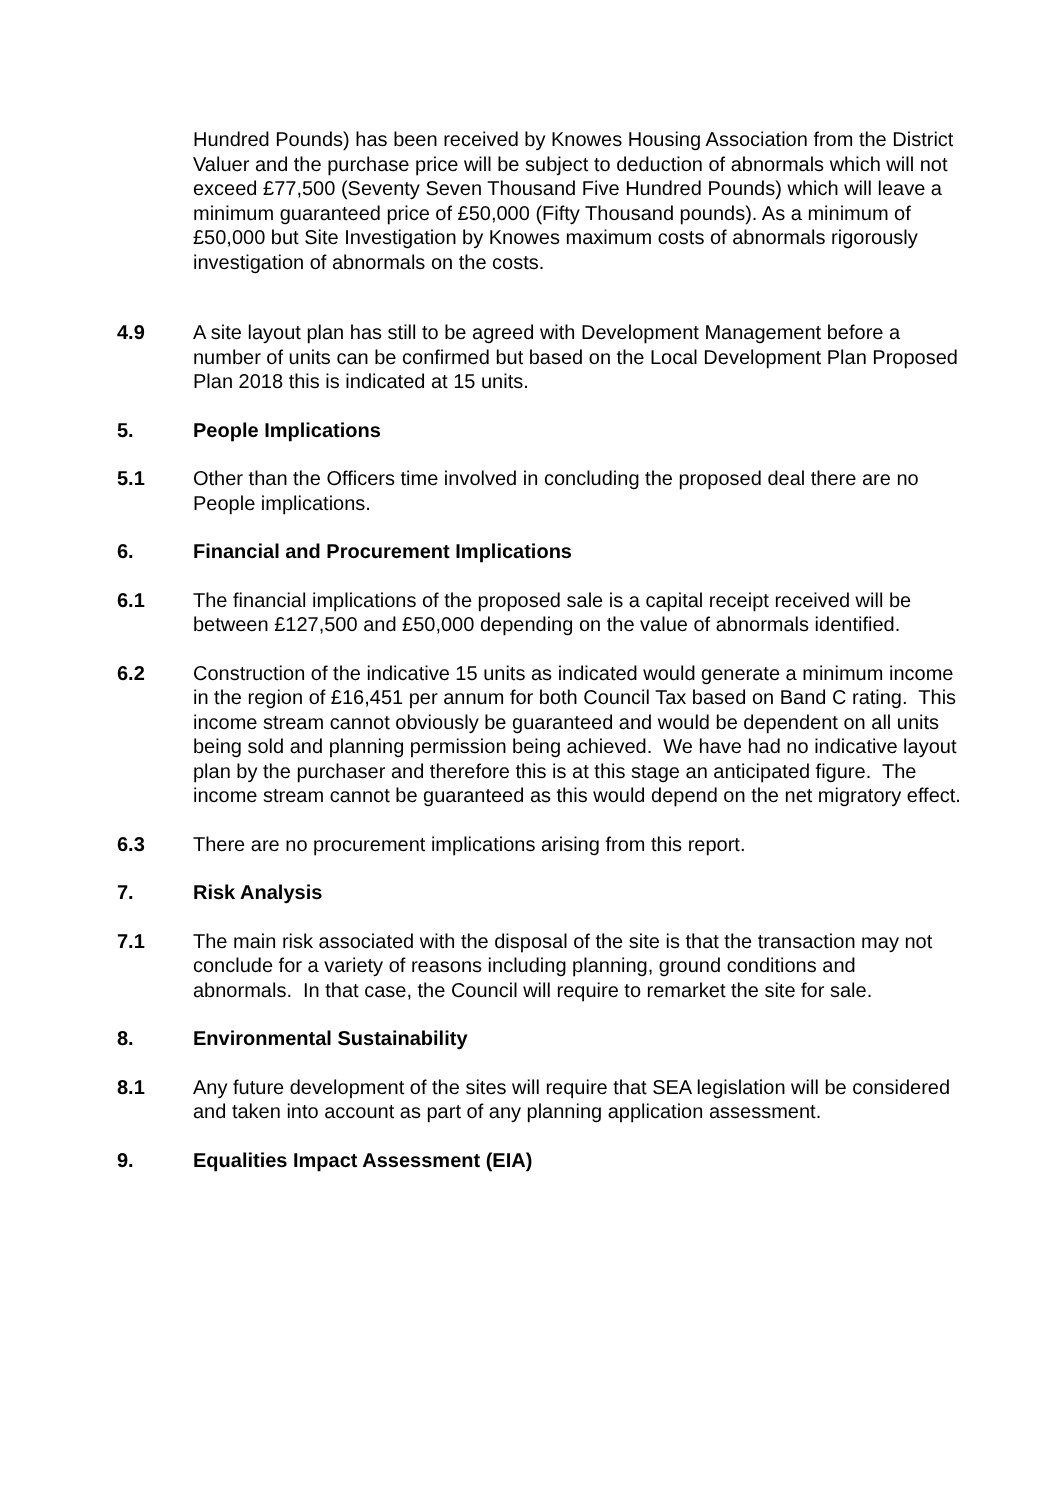Hundred Pounds) has been received by Knowes Housing Association from the District Valuer and the purchase price will be subject to deduction of abnormals which will not exceed £77,500 (Seventy Seven Thousand Five Hundred Pounds) which will leave a minimum guaranteed price of £50,000 (Fifty Thousand pounds). As a minimum of £50,000 but Site Investigation by Knowes maximum costs of abnormals rigorously investigation of abnormals on the costs.
4.9 A site layout plan has still to be agreed with Development Management before a number of units can be confirmed but based on the Local Development Plan Proposed Plan 2018 this is indicated at 15 units.
5. People Implications
5.1 Other than the Officers time involved in concluding the proposed deal there are no People implications.
6. Financial and Procurement Implications
6.1 The financial implications of the proposed sale is a capital receipt received will be between £127,500 and £50,000 depending on the value of abnormals identified.
6.2 Construction of the indicative 15 units as indicated would generate a minimum income in the region of £16,451 per annum for both Council Tax based on Band C rating. This income stream cannot obviously be guaranteed and would be dependent on all units being sold and planning permission being achieved. We have had no indicative layout plan by the purchaser and therefore this is at this stage an anticipated figure. The income stream cannot be guaranteed as this would depend on the net migratory effect.
6.3 There are no procurement implications arising from this report.
7. Risk Analysis
7.1 The main risk associated with the disposal of the site is that the transaction may not conclude for a variety of reasons including planning, ground conditions and abnormals. In that case, the Council will require to remarket the site for sale.
8. Environmental Sustainability
8.1 Any future development of the sites will require that SEA legislation will be considered and taken into account as part of any planning application assessment.
9. Equalities Impact Assessment (EIA)